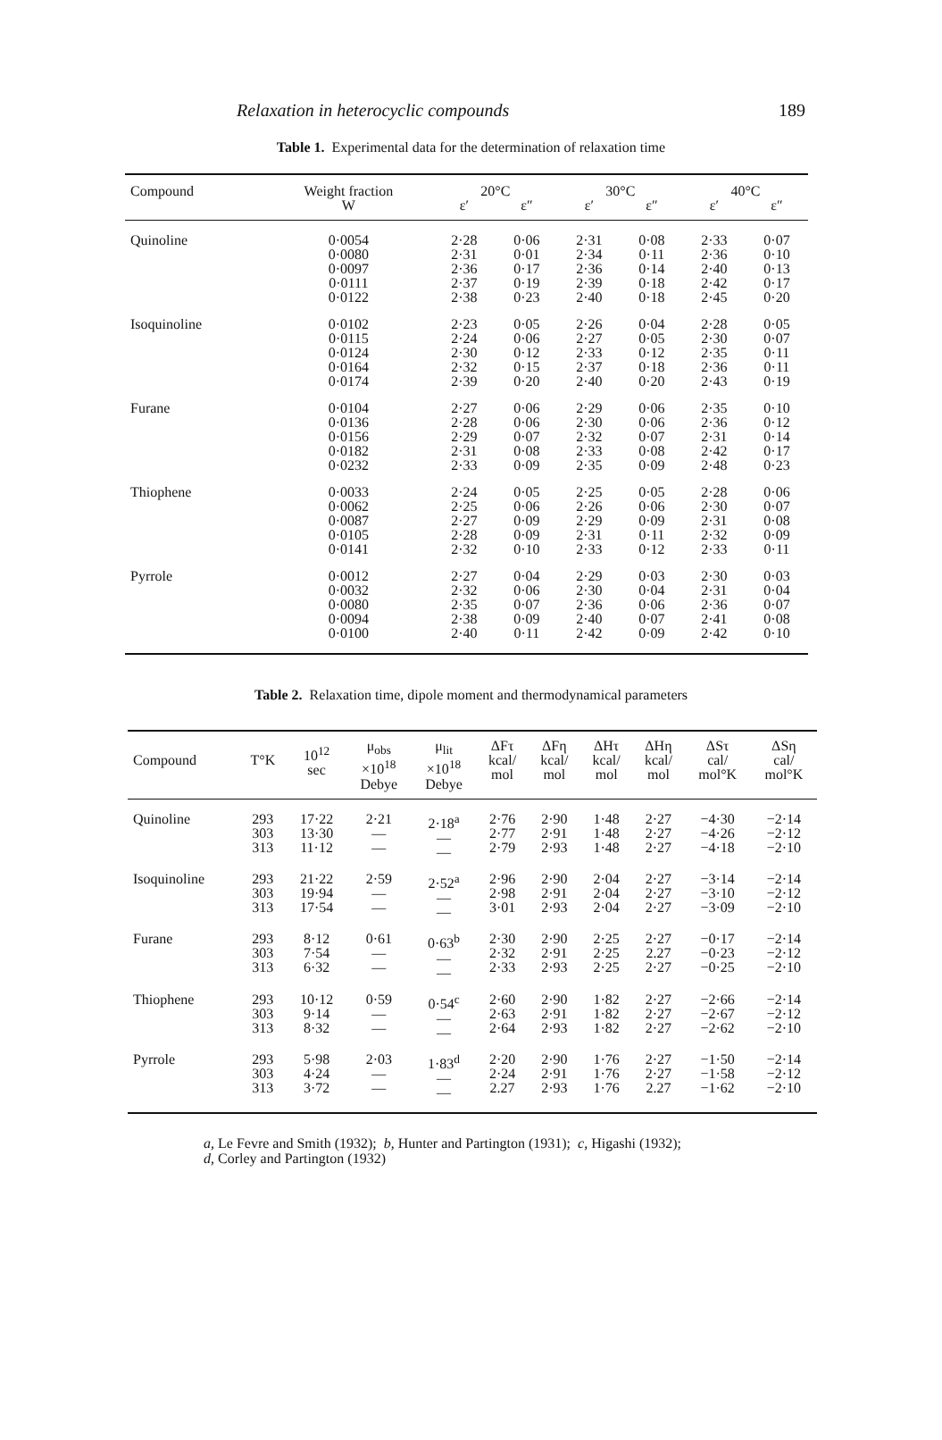Relaxation in heterocyclic compounds 189
Table 1. Experimental data for the determination of relaxation time
| Compound | Weight fraction | 20°C | | 30°C | | 40°C | |
| --- | --- | --- | --- | --- | --- | --- | --- |
| | W | ε′ | ε″ | ε′ | ε″ | ε′ | ε″ |
| Quinoline | 0·0054 0·0080 0·0097 0·0111 0·0122 | 2·28 2·31 2·36 2·37 2·38 | 0·06 0·01 0·17 0·19 0·23 | 2·31 2·34 2·36 2·39 2·40 | 0·08 0·11 0·14 0·18 0·18 | 2·33 2·36 2·40 2·42 2·45 | 0·07 0·10 0·13 0·17 0·20 |
| Isoquinoline | 0·0102 0·0115 0·0124 0·0164 0·0174 | 2·23 2·24 2·30 2·32 2·39 | 0·05 0·06 0·12 0·15 0·20 | 2·26 2·27 2·33 2·37 2·40 | 0·04 0·05 0·12 0·18 0·20 | 2·28 2·30 2·35 2·36 2·43 | 0·05 0·07 0·11 0·11 0·19 |
| Furane | 0·0104 0·0136 0·0156 0·0182 0·0232 | 2·27 2·28 2·29 2·31 2·33 | 0·06 0·06 0·07 0·08 0·09 | 2·29 2·30 2·32 2·33 2·35 | 0·06 0·06 0·07 0·08 0·09 | 2·35 2·36 2·31 2·42 2·48 | 0·10 0·12 0·14 0·17 0·23 |
| Thiophene | 0·0033 0·0062 0·0087 0·0105 0·0141 | 2·24 2·25 2·27 2·28 2·32 | 0·05 0·06 0·09 0·09 0·10 | 2·25 2·26 2·29 2·31 2·33 | 0·05 0·06 0·09 0·11 0·12 | 2·28 2·30 2·31 2·32 2·33 | 0·06 0·07 0·08 0·09 0·11 |
| Pyrrole | 0·0012 0·0032 0·0080 0·0094 0·0100 | 2·27 2·32 2·35 2·38 2·40 | 0·04 0·06 0·07 0·09 0·11 | 2·29 2·30 2·36 2·40 2·42 | 0·03 0·04 0·06 0·07 0·09 | 2·30 2·31 2·36 2·41 2·42 | 0·03 0·04 0·07 0·08 0·10 |
Table 2. Relaxation time, dipole moment and thermodynamical parameters
| Compound | T°K | 10<sup>12</sup> sec | μ<sub>obs</sub> ×10<sup>18</sup> Debye | μ<sub>lit</sub> ×10<sup>18</sup> Debye | ΔFτ kcal/ mol | ΔFη kcal/ mol | ΔHτ kcal/ mol | ΔHη kcal/ mol | ΔSτ cal/ mol°K | ΔSη cal/ mol°K |
| --- | --- | --- | --- | --- | --- | --- | --- | --- | --- | --- |
| Quinoline | 293 303 313 | 17·22 13·30 11·12 | 2·21 — — | 2·18<sup>a</sup> — — | 2·76 2·77 2·79 | 2·90 2·91 2·93 | 1·48 1·48 1·48 | 2·27 2·27 2·27 | −4·30 −4·26 −4·18 | −2·14 −2·12 −2·10 |
| Isoquinoline | 293 303 313 | 21·22 19·94 17·54 | 2·59 — — | 2·52<sup>a</sup> — — | 2·96 2·98 3·01 | 2·90 2·91 2·93 | 2·04 2·04 2·04 | 2·27 2·27 2·27 | −3·14 −3·10 −3·09 | −2·14 −2·12 −2·10 |
| Furane | 293 303 313 | 8·12 7·54 6·32 | 0·61 — — | 0·63<sup>b</sup> — — | 2·30 2·32 2·33 | 2·90 2·91 2·93 | 2·25 2·25 2·25 | 2·27 2.27 2·27 | −0·17 −0·23 −0·25 | −2·14 −2·12 −2·10 |
| Thiophene | 293 303 313 | 10·12 9·14 8·32 | 0·59 — — | 0·54<sup>c</sup> — — | 2·60 2·63 2·64 | 2·90 2·91 2·93 | 1·82 1·82 1·82 | 2·27 2·27 2·27 | −2·66 −2·67 −2·62 | −2·14 −2·12 −2·10 |
| Pyrrole | 293 303 313 | 5·98 4·24 3·72 | 2·03 — — | 1·83<sup>d</sup> — — | 2·20 2·24 2.27 | 2·90 2·91 2·93 | 1·76 1·76 1·76 | 2·27 2·27 2.27 | −1·50 −1·58 −1·62 | −2·14 −2·12 −2·10 |
a, Le Fevre and Smith (1932); b, Hunter and Partington (1931); c, Higashi (1932);
d, Corley and Partington (1932)